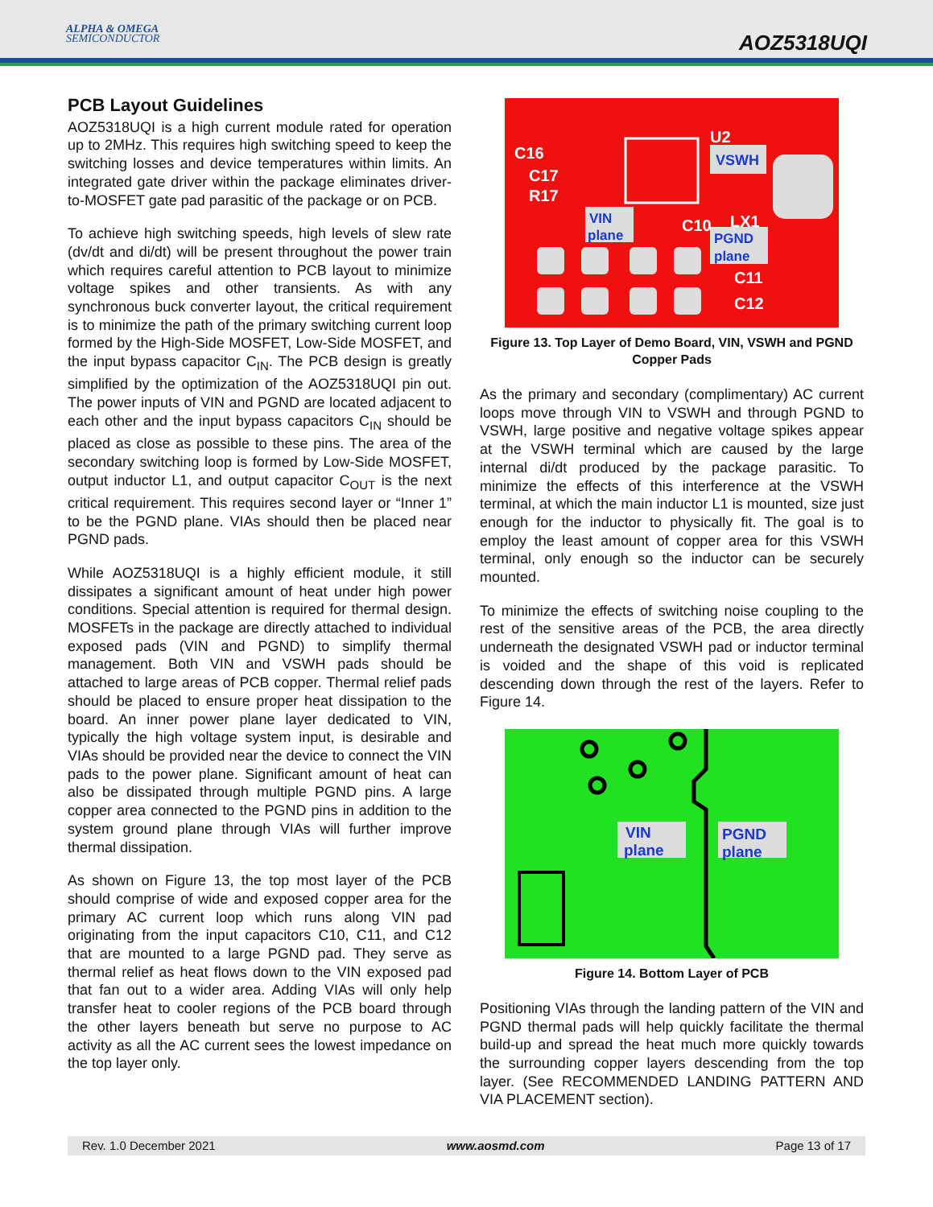ALPHA & OMEGA
SEMICONDUCTOR
AOZ5318UQI
PCB Layout Guidelines
AOZ5318UQI is a high current module rated for operation up to 2MHz. This requires high switching speed to keep the switching losses and device temperatures within limits. An integrated gate driver within the package eliminates driver-to-MOSFET gate pad parasitic of the package or on PCB.
To achieve high switching speeds, high levels of slew rate (dv/dt and di/dt) will be present throughout the power train which requires careful attention to PCB layout to minimize voltage spikes and other transients. As with any synchronous buck converter layout, the critical requirement is to minimize the path of the primary switching current loop formed by the High-Side MOSFET, Low-Side MOSFET, and the input bypass capacitor C<sub>IN</sub>. The PCB design is greatly simplified by the optimization of the AOZ5318UQI pin out. The power inputs of VIN and PGND are located adjacent to each other and the input bypass capacitors C<sub>IN</sub> should be placed as close as possible to these pins. The area of the secondary switching loop is formed by Low-Side MOSFET, output inductor L1, and output capacitor C<sub>OUT</sub> is the next critical requirement. This requires second layer or “Inner 1” to be the PGND plane. VIAs should then be placed near PGND pads.
While AOZ5318UQI is a highly efficient module, it still dissipates a significant amount of heat under high power conditions. Special attention is required for thermal design. MOSFETs in the package are directly attached to individual exposed pads (VIN and PGND) to simplify thermal management. Both VIN and VSWH pads should be attached to large areas of PCB copper. Thermal relief pads should be placed to ensure proper heat dissipation to the board. An inner power plane layer dedicated to VIN, typically the high voltage system input, is desirable and VIAs should be provided near the device to connect the VIN pads to the power plane. Significant amount of heat can also be dissipated through multiple PGND pins. A large copper area connected to the PGND pins in addition to the system ground plane through VIAs will further improve thermal dissipation.
As shown on Figure 13, the top most layer of the PCB should comprise of wide and exposed copper area for the primary AC current loop which runs along VIN pad originating from the input capacitors C10, C11, and C12 that are mounted to a large PGND pad. They serve as thermal relief as heat flows down to the VIN exposed pad that fan out to a wider area. Adding VIAs will only help transfer heat to cooler regions of the PCB board through the other layers beneath but serve no purpose to AC activity as all the AC current sees the lowest impedance on the top layer only.
VSWH
VIN
plane
PGND
plane
C16
C17
R17
U2
C10
LX1
C11
C12
Figure 13. Top Layer of Demo Board, VIN, VSWH and PGND Copper Pads
As the primary and secondary (complimentary) AC current loops move through VIN to VSWH and through PGND to VSWH, large positive and negative voltage spikes appear at the VSWH terminal which are caused by the large internal di/dt produced by the package parasitic. To minimize the effects of this interference at the VSWH terminal, at which the main inductor L1 is mounted, size just enough for the inductor to physically fit. The goal is to employ the least amount of copper area for this VSWH terminal, only enough so the inductor can be securely mounted.
To minimize the effects of switching noise coupling to the rest of the sensitive areas of the PCB, the area directly underneath the designated VSWH pad or inductor terminal is voided and the shape of this void is replicated descending down through the rest of the layers. Refer to Figure 14.
VIN
plane
PGND
plane
Figure 14. Bottom Layer of PCB
Positioning VIAs through the landing pattern of the VIN and PGND thermal pads will help quickly facilitate the thermal build-up and spread the heat much more quickly towards the surrounding copper layers descending from the top layer. (See RECOMMENDED LANDING PATTERN AND VIA PLACEMENT section).
Rev. 1.0 December 2021 www.aosmd.com Page 13 of 17